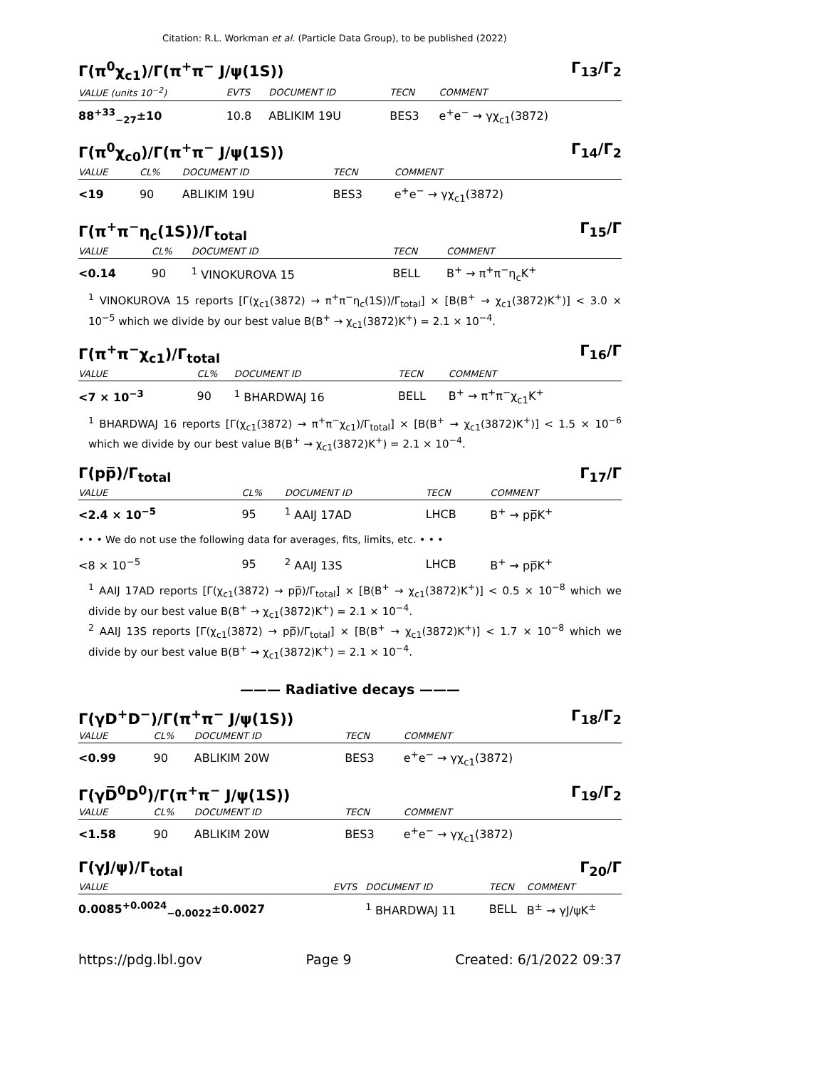Citation: R.L. Workman et al. (Particle Data Group), to be published (2022)
Γ(π<sup>0</sup>χ<sub>c1</sub>)/Γ(π<sup>+</sup>π<sup>−</sup> J/ψ(1S)) Γ<sub>13</sub>/Γ<sub>2</sub>
| VALUE (units 10<sup>−2</sup>) | EVTS | DOCUMENT ID | TECN | COMMENT |
| --- | --- | --- | --- | --- |
| 88<sup>+33</sup><sub>−27</sub>±10 | 10.8 | ABLIKIM 19U | BES3 | e<sup>+</sup>e<sup>−</sup> → γχ<sub>c1</sub>(3872) |
Γ(π<sup>0</sup>χ<sub>c0</sub>)/Γ(π<sup>+</sup>π<sup>−</sup> J/ψ(1S)) Γ<sub>14</sub>/Γ<sub>2</sub>
| VALUE | CL% | DOCUMENT ID | TECN | COMMENT |
| --- | --- | --- | --- | --- |
| <19 | 90 | ABLIKIM 19U | BES3 | e<sup>+</sup>e<sup>−</sup> → γχ<sub>c1</sub>(3872) |
Γ(π<sup>+</sup>π<sup>−</sup>η<sub>c</sub>(1S))/Γ<sub>total</sub> Γ<sub>15</sub>/Γ
| VALUE | CL% | DOCUMENT ID | TECN | COMMENT |
| --- | --- | --- | --- | --- |
| <0.14 | 90 | <sup>1</sup> VINOKUROVA 15 | BELL | B<sup>+</sup> → π<sup>+</sup>π<sup>−</sup>η<sub>c</sub>K<sup>+</sup> |
<sup>1</sup> VINOKUROVA 15 reports [Γ(χ<sub>c1</sub>(3872) → π<sup>+</sup>π<sup>−</sup>η<sub>c</sub>(1S))/Γ<sub>total</sub>] × [B(B<sup>+</sup> → χ<sub>c1</sub>(3872)K<sup>+</sup>)] < 3.0 × 10<sup>−5</sup> which we divide by our best value B(B<sup>+</sup> → χ<sub>c1</sub>(3872)K<sup>+</sup>) = 2.1 × 10<sup>−4</sup>.
Γ(π<sup>+</sup>π<sup>−</sup>χ<sub>c1</sub>)/Γ<sub>total</sub> Γ<sub>16</sub>/Γ
| VALUE | CL% | DOCUMENT ID | TECN | COMMENT |
| --- | --- | --- | --- | --- |
| <7 × 10<sup>−3</sup> | 90 | <sup>1</sup> BHARDWAJ 16 | BELL | B<sup>+</sup> → π<sup>+</sup>π<sup>−</sup>χ<sub>c1</sub>K<sup>+</sup> |
<sup>1</sup> BHARDWAJ 16 reports [Γ(χ<sub>c1</sub>(3872) → π<sup>+</sup>π<sup>−</sup>χ<sub>c1</sub>)/Γ<sub>total</sub>] × [B(B<sup>+</sup> → χ<sub>c1</sub>(3872)K<sup>+</sup>)] < 1.5 × 10<sup>−6</sup> which we divide by our best value B(B<sup>+</sup> → χ<sub>c1</sub>(3872)K<sup>+</sup>) = 2.1 × 10<sup>−4</sup>.
Γ(pp̅)/Γ<sub>total</sub> Γ<sub>17</sub>/Γ
| VALUE | CL% | DOCUMENT ID | TECN | COMMENT |
| --- | --- | --- | --- | --- |
| <2.4 × 10<sup>−5</sup> | 95 | <sup>1</sup> AAIJ 17AD | LHCB | B<sup>+</sup> → pp̅K<sup>+</sup> |
| • • • We do not use the following data for averages, fits, limits, etc. • • • | | | | |
| <8 × 10<sup>−5</sup> | 95 | <sup>2</sup> AAIJ 13S | LHCB | B<sup>+</sup> → pp̅K<sup>+</sup> |
<sup>1</sup> AAIJ 17AD reports [Γ(χ<sub>c1</sub>(3872) → pp̅)/Γ<sub>total</sub>] × [B(B<sup>+</sup> → χ<sub>c1</sub>(3872)K<sup>+</sup>)] < 0.5 × 10<sup>−8</sup> which we divide by our best value B(B<sup>+</sup> → χ<sub>c1</sub>(3872)K<sup>+</sup>) = 2.1 × 10<sup>−4</sup>.
<sup>2</sup> AAIJ 13S reports [Γ(χ<sub>c1</sub>(3872) → pp̅)/Γ<sub>total</sub>] × [B(B<sup>+</sup> → χ<sub>c1</sub>(3872)K<sup>+</sup>)] < 1.7 × 10<sup>−8</sup> which we divide by our best value B(B<sup>+</sup> → χ<sub>c1</sub>(3872)K<sup>+</sup>) = 2.1 × 10<sup>−4</sup>.
——— Radiative decays ———
Γ(γD<sup>+</sup>D<sup>−</sup>)/Γ(π<sup>+</sup>π<sup>−</sup> J/ψ(1S)) Γ<sub>18</sub>/Γ<sub>2</sub>
| VALUE | CL% | DOCUMENT ID | TECN | COMMENT |
| --- | --- | --- | --- | --- |
| <0.99 | 90 | ABLIKIM 20W | BES3 | e<sup>+</sup>e<sup>−</sup> → γχ<sub>c1</sub>(3872) |
Γ(γD̅<sup>0</sup>D<sup>0</sup>)/Γ(π<sup>+</sup>π<sup>−</sup> J/ψ(1S)) Γ<sub>19</sub>/Γ<sub>2</sub>
| VALUE | CL% | DOCUMENT ID | TECN | COMMENT |
| --- | --- | --- | --- | --- |
| <1.58 | 90 | ABLIKIM 20W | BES3 | e<sup>+</sup>e<sup>−</sup> → γχ<sub>c1</sub>(3872) |
Γ(γJ/ψ)/Γ<sub>total</sub> Γ<sub>20</sub>/Γ
| VALUE | EVTS | DOCUMENT ID | TECN | COMMENT |
| --- | --- | --- | --- | --- |
| 0.0085<sup>+0.0024</sup><sub>−0.0022</sub>±0.0027 | | <sup>1</sup> BHARDWAJ 11 | BELL | B<sup>±</sup> → γJ/ψK<sup>±</sup> |
https://pdg.lbl.gov Page 9 Created: 6/1/2022 09:37